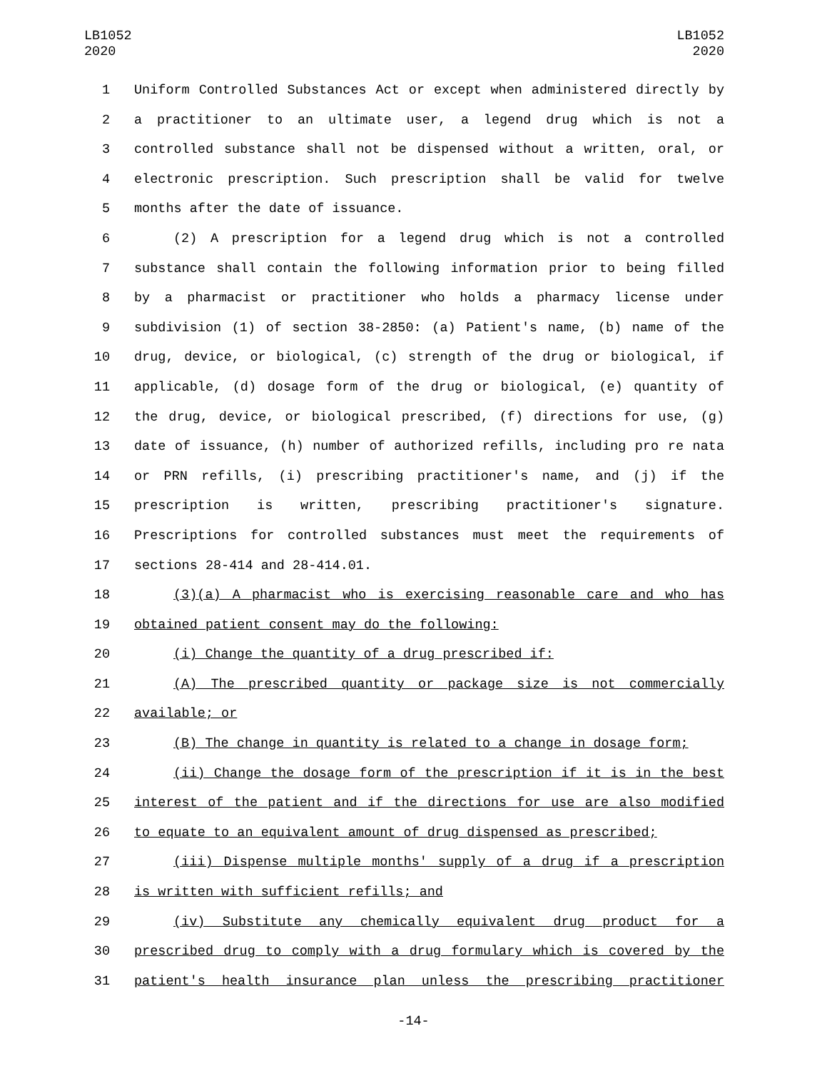LB1052
2020
LB1052
2020
1 Uniform Controlled Substances Act or except when administered directly by
2 a practitioner to an ultimate user, a legend drug which is not a
3 controlled substance shall not be dispensed without a written, oral, or
4 electronic prescription. Such prescription shall be valid for twelve
5 months after the date of issuance.
6 (2) A prescription for a legend drug which is not a controlled
7 substance shall contain the following information prior to being filled
8 by a pharmacist or practitioner who holds a pharmacy license under
9 subdivision (1) of section 38-2850: (a) Patient's name, (b) name of the
10 drug, device, or biological, (c) strength of the drug or biological, if
11 applicable, (d) dosage form of the drug or biological, (e) quantity of
12 the drug, device, or biological prescribed, (f) directions for use, (g)
13 date of issuance, (h) number of authorized refills, including pro re nata
14 or PRN refills, (i) prescribing practitioner's name, and (j) if the
15 prescription is written, prescribing practitioner's signature.
16 Prescriptions for controlled substances must meet the requirements of
17 sections 28-414 and 28-414.01.
18 (3)(a) A pharmacist who is exercising reasonable care and who has
19 obtained patient consent may do the following:
20 (i) Change the quantity of a drug prescribed if:
21 (A) The prescribed quantity or package size is not commercially
22 available; or
23 (B) The change in quantity is related to a change in dosage form;
24 (ii) Change the dosage form of the prescription if it is in the best
25 interest of the patient and if the directions for use are also modified
26 to equate to an equivalent amount of drug dispensed as prescribed;
27 (iii) Dispense multiple months' supply of a drug if a prescription
28 is written with sufficient refills; and
29 (iv) Substitute any chemically equivalent drug product for a
30 prescribed drug to comply with a drug formulary which is covered by the
31 patient's health insurance plan unless the prescribing practitioner
-14-